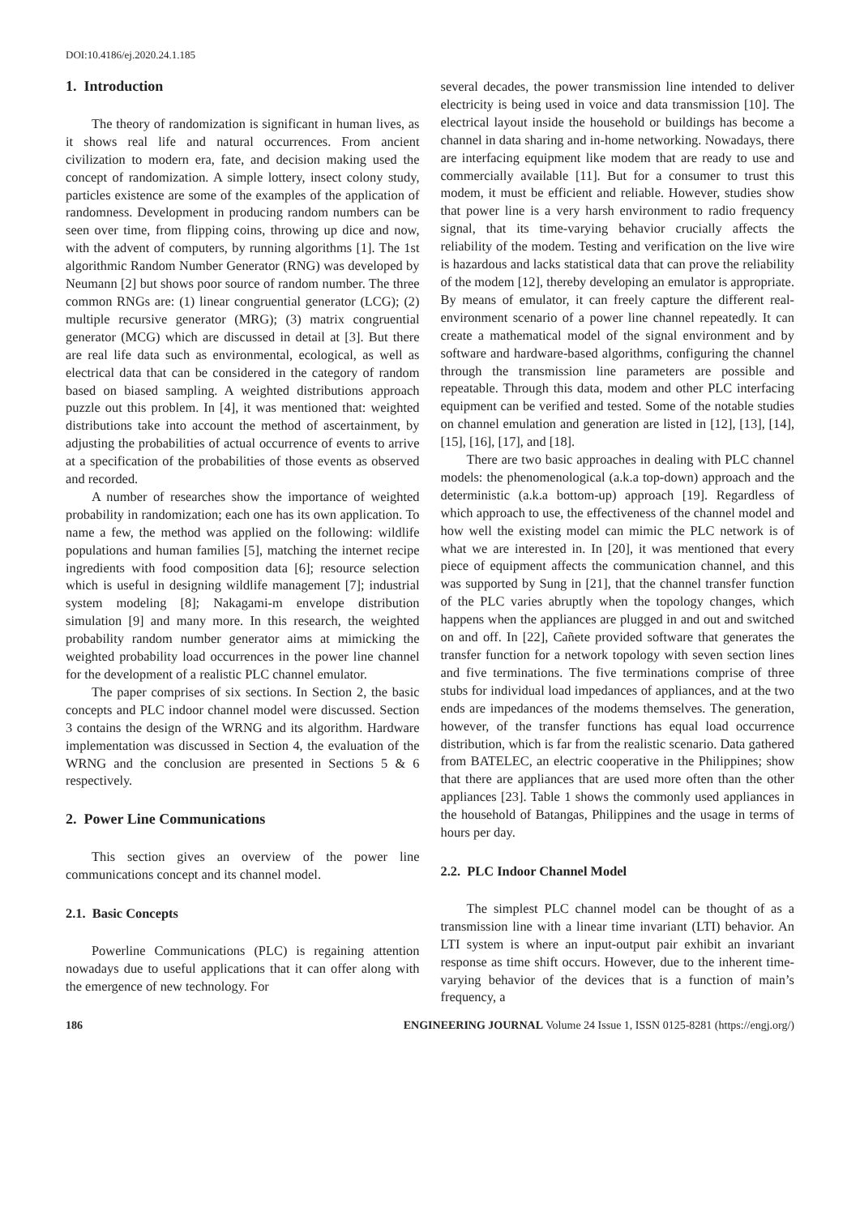DOI:10.4186/ej.2020.24.1.185
1. Introduction
The theory of randomization is significant in human lives, as it shows real life and natural occurrences. From ancient civilization to modern era, fate, and decision making used the concept of randomization. A simple lottery, insect colony study, particles existence are some of the examples of the application of randomness. Development in producing random numbers can be seen over time, from flipping coins, throwing up dice and now, with the advent of computers, by running algorithms [1]. The 1st algorithmic Random Number Generator (RNG) was developed by Neumann [2] but shows poor source of random number. The three common RNGs are: (1) linear congruential generator (LCG); (2) multiple recursive generator (MRG); (3) matrix congruential generator (MCG) which are discussed in detail at [3]. But there are real life data such as environmental, ecological, as well as electrical data that can be considered in the category of random based on biased sampling. A weighted distributions approach puzzle out this problem. In [4], it was mentioned that: weighted distributions take into account the method of ascertainment, by adjusting the probabilities of actual occurrence of events to arrive at a specification of the probabilities of those events as observed and recorded.
A number of researches show the importance of weighted probability in randomization; each one has its own application. To name a few, the method was applied on the following: wildlife populations and human families [5], matching the internet recipe ingredients with food composition data [6]; resource selection which is useful in designing wildlife management [7]; industrial system modeling [8]; Nakagami-m envelope distribution simulation [9] and many more. In this research, the weighted probability random number generator aims at mimicking the weighted probability load occurrences in the power line channel for the development of a realistic PLC channel emulator.
The paper comprises of six sections. In Section 2, the basic concepts and PLC indoor channel model were discussed. Section 3 contains the design of the WRNG and its algorithm. Hardware implementation was discussed in Section 4, the evaluation of the WRNG and the conclusion are presented in Sections 5 & 6 respectively.
2. Power Line Communications
This section gives an overview of the power line communications concept and its channel model.
2.1. Basic Concepts
Powerline Communications (PLC) is regaining attention nowadays due to useful applications that it can offer along with the emergence of new technology. For
several decades, the power transmission line intended to deliver electricity is being used in voice and data transmission [10]. The electrical layout inside the household or buildings has become a channel in data sharing and in-home networking. Nowadays, there are interfacing equipment like modem that are ready to use and commercially available [11]. But for a consumer to trust this modem, it must be efficient and reliable. However, studies show that power line is a very harsh environment to radio frequency signal, that its time-varying behavior crucially affects the reliability of the modem. Testing and verification on the live wire is hazardous and lacks statistical data that can prove the reliability of the modem [12], thereby developing an emulator is appropriate. By means of emulator, it can freely capture the different real-environment scenario of a power line channel repeatedly. It can create a mathematical model of the signal environment and by software and hardware-based algorithms, configuring the channel through the transmission line parameters are possible and repeatable. Through this data, modem and other PLC interfacing equipment can be verified and tested. Some of the notable studies on channel emulation and generation are listed in [12], [13], [14], [15], [16], [17], and [18].
There are two basic approaches in dealing with PLC channel models: the phenomenological (a.k.a top-down) approach and the deterministic (a.k.a bottom-up) approach [19]. Regardless of which approach to use, the effectiveness of the channel model and how well the existing model can mimic the PLC network is of what we are interested in. In [20], it was mentioned that every piece of equipment affects the communication channel, and this was supported by Sung in [21], that the channel transfer function of the PLC varies abruptly when the topology changes, which happens when the appliances are plugged in and out and switched on and off. In [22], Cañete provided software that generates the transfer function for a network topology with seven section lines and five terminations. The five terminations comprise of three stubs for individual load impedances of appliances, and at the two ends are impedances of the modems themselves. The generation, however, of the transfer functions has equal load occurrence distribution, which is far from the realistic scenario. Data gathered from BATELEC, an electric cooperative in the Philippines; show that there are appliances that are used more often than the other appliances [23]. Table 1 shows the commonly used appliances in the household of Batangas, Philippines and the usage in terms of hours per day.
2.2. PLC Indoor Channel Model
The simplest PLC channel model can be thought of as a transmission line with a linear time invariant (LTI) behavior. An LTI system is where an input-output pair exhibit an invariant response as time shift occurs. However, due to the inherent time- varying behavior of the devices that is a function of main’s frequency, a
186 ENGINEERING JOURNAL Volume 24 Issue 1, ISSN 0125-8281 (https://engj.org/)